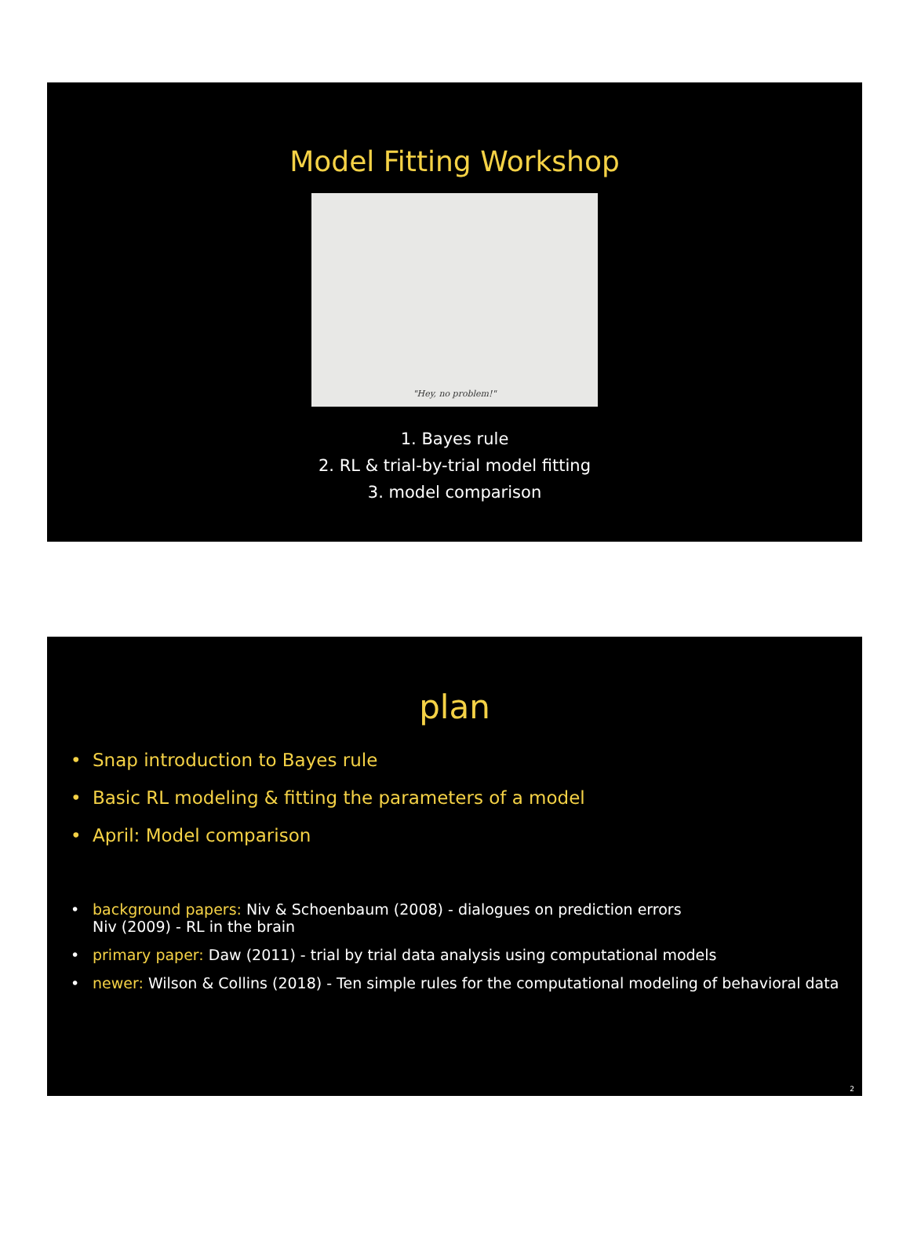Model Fitting Workshop
"Hey, no problem!"
1. Bayes rule
2. RL & trial-by-trial model fitting
3. model comparison
plan
• Snap introduction to Bayes rule
• Basic RL modeling & fitting the parameters of a model
• April: Model comparison
• background papers: Niv & Schoenbaum (2008) - dialogues on prediction errors
Niv (2009) - RL in the brain
• primary paper: Daw (2011) - trial by trial data analysis using computational models
• newer: Wilson & Collins (2018) - Ten simple rules for the computational modeling of behavioral data
2